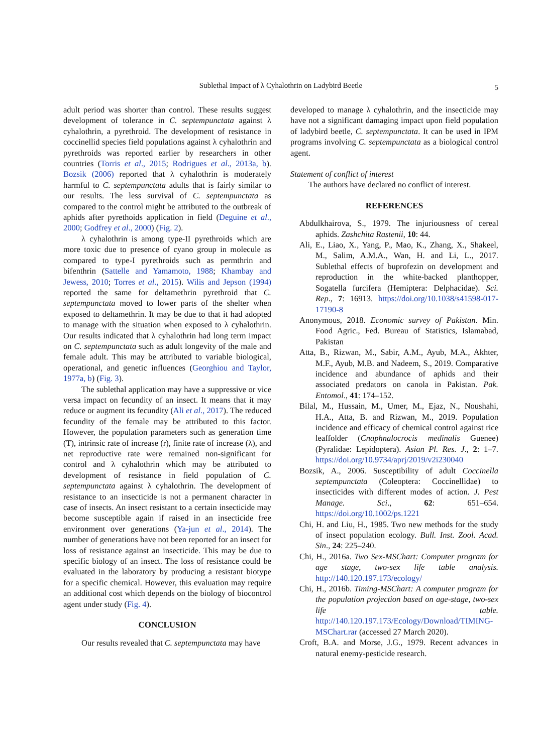Sublethal Impact of λ Cyhalothrin on Ladybird Beetle 5
adult period was shorter than control. These results suggest development of tolerance in C. septempunctata against λ cyhalothrin, a pyrethroid. The development of resistance in coccinellid species field populations against λ cyhalothrin and pyrethroids was reported earlier by researchers in other countries (Torris et al., 2015; Rodrigues et al., 2013a, b). Bozsik (2006) reported that λ cyhalothrin is moderately harmful to C. septempunctata adults that is fairly similar to our results. The less survival of C. septempunctata as compared to the control might be attributed to the outbreak of aphids after pyrethoids application in field (Deguine et al., 2000; Godfrey et al., 2000) (Fig. 2).
λ cyhalothrin is among type-II pyrethroids which are more toxic due to presence of cyano group in molecule as compared to type-I pyrethroids such as permthrin and bifenthrin (Sattelle and Yamamoto, 1988; Khambay and Jewess, 2010; Torres et al., 2015). Wilis and Jepson (1994) reported the same for deltamethrin pyrethroid that C. septempunctata moved to lower parts of the shelter when exposed to deltamethrin. It may be due to that it had adopted to manage with the situation when exposed to λ cyhalothrin. Our results indicated that λ cyhalothrin had long term impact on C. septempunctata such as adult longevity of the male and female adult. This may be attributed to variable biological, operational, and genetic influences (Georghiou and Taylor, 1977a, b) (Fig. 3).
The sublethal application may have a suppressive or vice versa impact on fecundity of an insect. It means that it may reduce or augment its fecundity (Ali et al., 2017). The reduced fecundity of the female may be attributed to this factor. However, the population parameters such as generation time (T), intrinsic rate of increase (r), finite rate of increase (λ), and net reproductive rate were remained non-significant for control and λ cyhalothrin which may be attributed to development of resistance in field population of C. septempunctata against λ cyhalothrin. The development of resistance to an insecticide is not a permanent character in case of insects. An insect resistant to a certain insecticide may become susceptible again if raised in an insecticide free environment over generations (Ya-jun et al., 2014). The number of generations have not been reported for an insect for loss of resistance against an insecticide. This may be due to specific biology of an insect. The loss of resistance could be evaluated in the laboratory by producing a resistant biotype for a specific chemical. However, this evaluation may require an additional cost which depends on the biology of biocontrol agent under study (Fig. 4).
CONCLUSION
Our results revealed that C. septempunctata may have
developed to manage λ cyhalothrin, and the insecticide may have not a significant damaging impact upon field population of ladybird beetle, C. septempunctata. It can be used in IPM programs involving C. septempunctata as a biological control agent.
Statement of conflict of interest
The authors have declared no conflict of interest.
REFERENCES
Abdulkhairova, S., 1979. The injuriousness of cereal aphids. Zashchita Rastenii, 10: 44.
Ali, E., Liao, X., Yang, P., Mao, K., Zhang, X., Shakeel, M., Salim, A.M.A., Wan, H. and Li, L., 2017. Sublethal effects of buprofezin on development and reproduction in the white-backed planthopper, Sogatella furcifera (Hemiptera: Delphacidae). Sci. Rep., 7: 16913. https://doi.org/10.1038/s41598-017-17190-8
Anonymous, 2018. Economic survey of Pakistan. Min. Food Agric., Fed. Bureau of Statistics, Islamabad, Pakistan
Atta, B., Rizwan, M., Sabir, A.M., Ayub, M.A., Akhter, M.F., Ayub, M.B. and Nadeem, S., 2019. Comparative incidence and abundance of aphids and their associated predators on canola in Pakistan. Pak. Entomol., 41: 174–152.
Bilal, M., Hussain, M., Umer, M., Ejaz, N., Noushahi, H.A., Atta, B. and Rizwan, M., 2019. Population incidence and efficacy of chemical control against rice leaffolder (Cnaphnalocrocis medinalis Guenee) (Pyralidae: Lepidoptera). Asian Pl. Res. J., 2: 1–7. https://doi.org/10.9734/aprj/2019/v2i230040
Bozsik, A., 2006. Susceptibility of adult Coccinella septempunctata (Coleoptera: Coccinellidae) to insecticides with different modes of action. J. Pest Manage. Sci., 62: 651–654. https://doi.org/10.1002/ps.1221
Chi, H. and Liu, H., 1985. Two new methods for the study of insect population ecology. Bull. Inst. Zool. Acad. Sin., 24: 225–240.
Chi, H., 2016a. Two Sex-MSChart: Computer program for age stage, two-sex life table analysis. http://140.120.197.173/ecology/
Chi, H., 2016b. Timing-MSChart: A computer program for the population projection based on age-stage, two-sex life table. http://140.120.197.173/Ecology/Download/TIMING-MSChart.rar (accessed 27 March 2020).
Croft, B.A. and Morse, J.G., 1979. Recent advances in natural enemy-pesticide research.